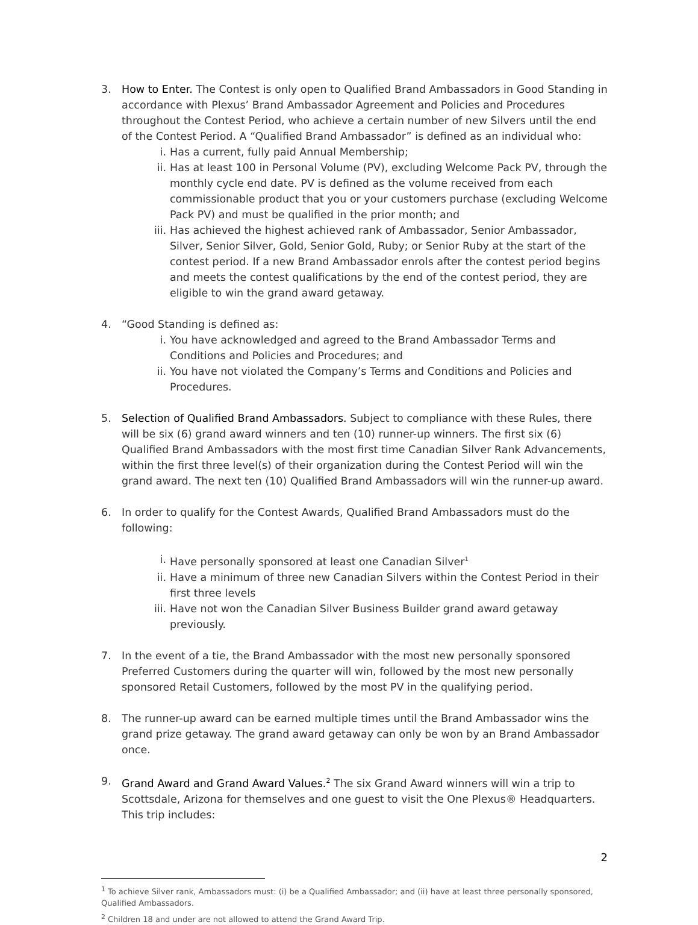3. How to Enter. The Contest is only open to Qualified Brand Ambassadors in Good Standing in accordance with Plexus’ Brand Ambassador Agreement and Policies and Procedures throughout the Contest Period, who achieve a certain number of new Silvers until the end of the Contest Period. A “Qualified Brand Ambassador” is defined as an individual who:
i. Has a current, fully paid Annual Membership;
ii. Has at least 100 in Personal Volume (PV), excluding Welcome Pack PV, through the monthly cycle end date. PV is defined as the volume received from each commissionable product that you or your customers purchase (excluding Welcome Pack PV) and must be qualified in the prior month; and
iii. Has achieved the highest achieved rank of Ambassador, Senior Ambassador, Silver, Senior Silver, Gold, Senior Gold, Ruby; or Senior Ruby at the start of the contest period. If a new Brand Ambassador enrols after the contest period begins and meets the contest qualifications by the end of the contest period, they are eligible to win the grand award getaway.
4. “Good Standing is defined as:
i. You have acknowledged and agreed to the Brand Ambassador Terms and Conditions and Policies and Procedures; and
ii. You have not violated the Company’s Terms and Conditions and Policies and Procedures.
5. Selection of Qualified Brand Ambassadors. Subject to compliance with these Rules, there will be six (6) grand award winners and ten (10) runner-up winners. The first six (6) Qualified Brand Ambassadors with the most first time Canadian Silver Rank Advancements, within the first three level(s) of their organization during the Contest Period will win the grand award. The next ten (10) Qualified Brand Ambassadors will win the runner-up award.
6. In order to qualify for the Contest Awards, Qualified Brand Ambassadors must do the following:
i. Have personally sponsored at least one Canadian Silver<sup>1</sup>
ii. Have a minimum of three new Canadian Silvers within the Contest Period in their first three levels
iii. Have not won the Canadian Silver Business Builder grand award getaway previously.
7. In the event of a tie, the Brand Ambassador with the most new personally sponsored Preferred Customers during the quarter will win, followed by the most new personally sponsored Retail Customers, followed by the most PV in the qualifying period.
8. The runner-up award can be earned multiple times until the Brand Ambassador wins the grand prize getaway. The grand award getaway can only be won by an Brand Ambassador once.
9. Grand Award and Grand Award Values.<sup>2</sup> The six Grand Award winners will win a trip to Scottsdale, Arizona for themselves and one guest to visit the One Plexus® Headquarters. This trip includes:
<sup>1</sup> To achieve Silver rank, Ambassadors must: (i) be a Qualified Ambassador; and (ii) have at least three personally sponsored, Qualified Ambassadors.
<sup>2</sup> Children 18 and under are not allowed to attend the Grand Award Trip.
2